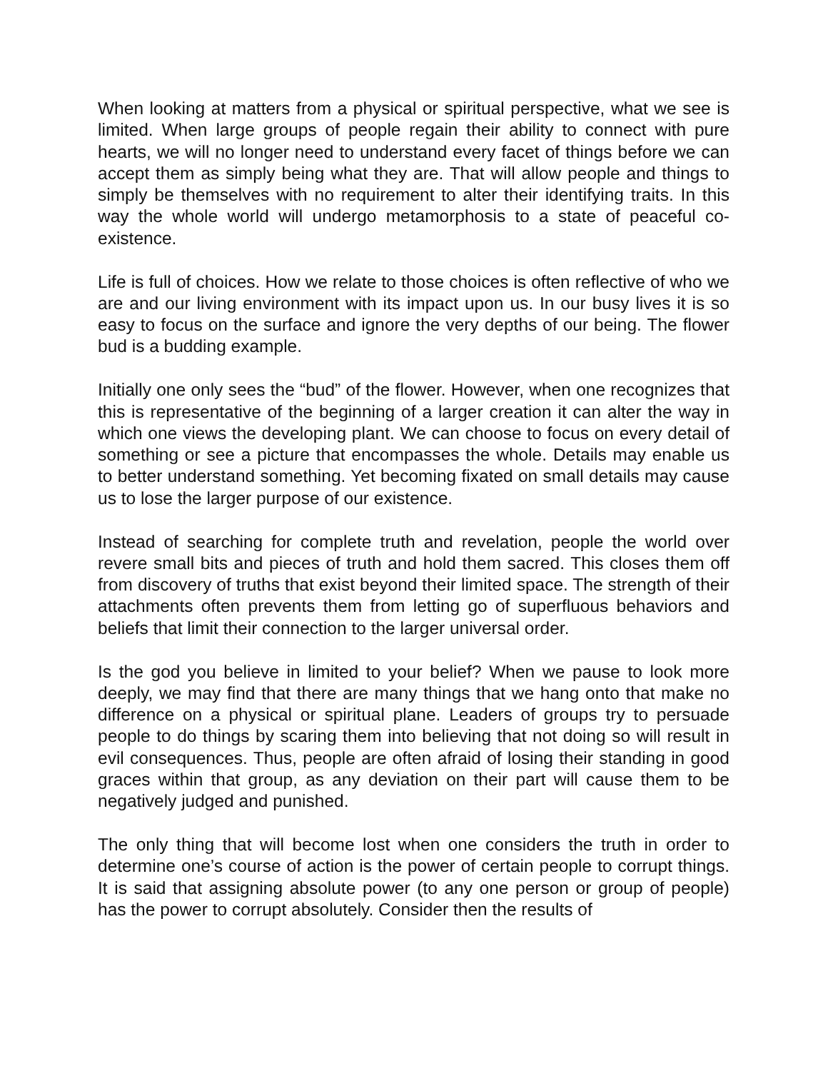When looking at matters from a physical or spiritual perspective, what we see is limited. When large groups of people regain their ability to connect with pure hearts, we will no longer need to understand every facet of things before we can accept them as simply being what they are. That will allow people and things to simply be themselves with no requirement to alter their identifying traits. In this way the whole world will undergo metamorphosis to a state of peaceful co-existence.
Life is full of choices. How we relate to those choices is often reflective of who we are and our living environment with its impact upon us. In our busy lives it is so easy to focus on the surface and ignore the very depths of our being. The flower bud is a budding example.
Initially one only sees the “bud” of the flower. However, when one recognizes that this is representative of the beginning of a larger creation it can alter the way in which one views the developing plant. We can choose to focus on every detail of something or see a picture that encompasses the whole. Details may enable us to better understand something. Yet becoming fixated on small details may cause us to lose the larger purpose of our existence.
Instead of searching for complete truth and revelation, people the world over revere small bits and pieces of truth and hold them sacred. This closes them off from discovery of truths that exist beyond their limited space. The strength of their attachments often prevents them from letting go of superfluous behaviors and beliefs that limit their connection to the larger universal order.
Is the god you believe in limited to your belief? When we pause to look more deeply, we may find that there are many things that we hang onto that make no difference on a physical or spiritual plane. Leaders of groups try to persuade people to do things by scaring them into believing that not doing so will result in evil consequences. Thus, people are often afraid of losing their standing in good graces within that group, as any deviation on their part will cause them to be negatively judged and punished.
The only thing that will become lost when one considers the truth in order to determine one’s course of action is the power of certain people to corrupt things. It is said that assigning absolute power (to any one person or group of people) has the power to corrupt absolutely. Consider then the results of